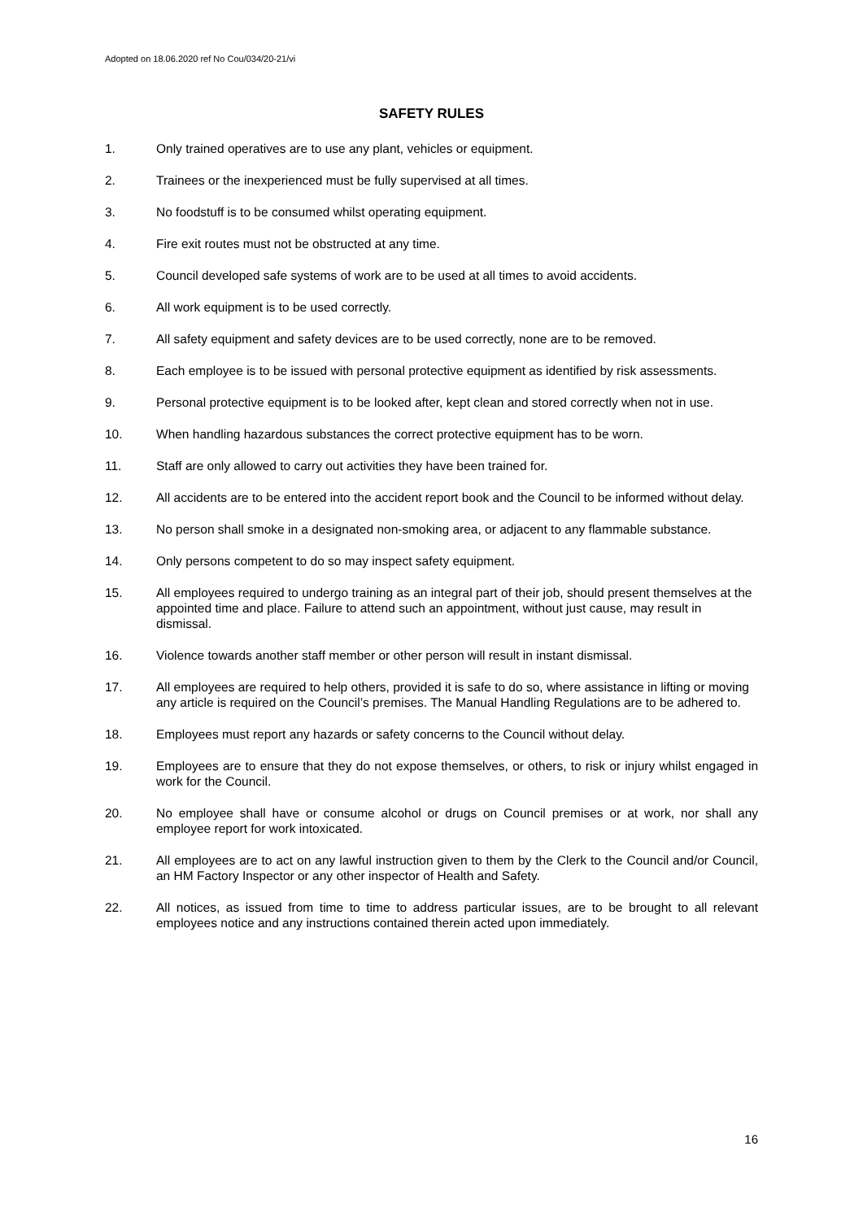Adopted on 18.06.2020 ref No Cou/034/20-21/vi
SAFETY RULES
1. Only trained operatives are to use any plant, vehicles or equipment.
2. Trainees or the inexperienced must be fully supervised at all times.
3. No foodstuff is to be consumed whilst operating equipment.
4. Fire exit routes must not be obstructed at any time.
5. Council developed safe systems of work are to be used at all times to avoid accidents.
6. All work equipment is to be used correctly.
7. All safety equipment and safety devices are to be used correctly, none are to be removed.
8. Each employee is to be issued with personal protective equipment as identified by risk assessments.
9. Personal protective equipment is to be looked after, kept clean and stored correctly when not in use.
10. When handling hazardous substances the correct protective equipment has to be worn.
11. Staff are only allowed to carry out activities they have been trained for.
12. All accidents are to be entered into the accident report book and the Council to be informed without delay.
13. No person shall smoke in a designated non-smoking area, or adjacent to any flammable substance.
14. Only persons competent to do so may inspect safety equipment.
15. All employees required to undergo training as an integral part of their job, should present themselves at the appointed time and place. Failure to attend such an appointment, without just cause, may result in dismissal.
16. Violence towards another staff member or other person will result in instant dismissal.
17. All employees are required to help others, provided it is safe to do so, where assistance in lifting or moving any article is required on the Council’s premises. The Manual Handling Regulations are to be adhered to.
18. Employees must report any hazards or safety concerns to the Council without delay.
19. Employees are to ensure that they do not expose themselves, or others, to risk or injury whilst engaged in work for the Council.
20. No employee shall have or consume alcohol or drugs on Council premises or at work, nor shall any employee report for work intoxicated.
21. All employees are to act on any lawful instruction given to them by the Clerk to the Council and/or Council, an HM Factory Inspector or any other inspector of Health and Safety.
22. All notices, as issued from time to time to address particular issues, are to be brought to all relevant employees notice and any instructions contained therein acted upon immediately.
16